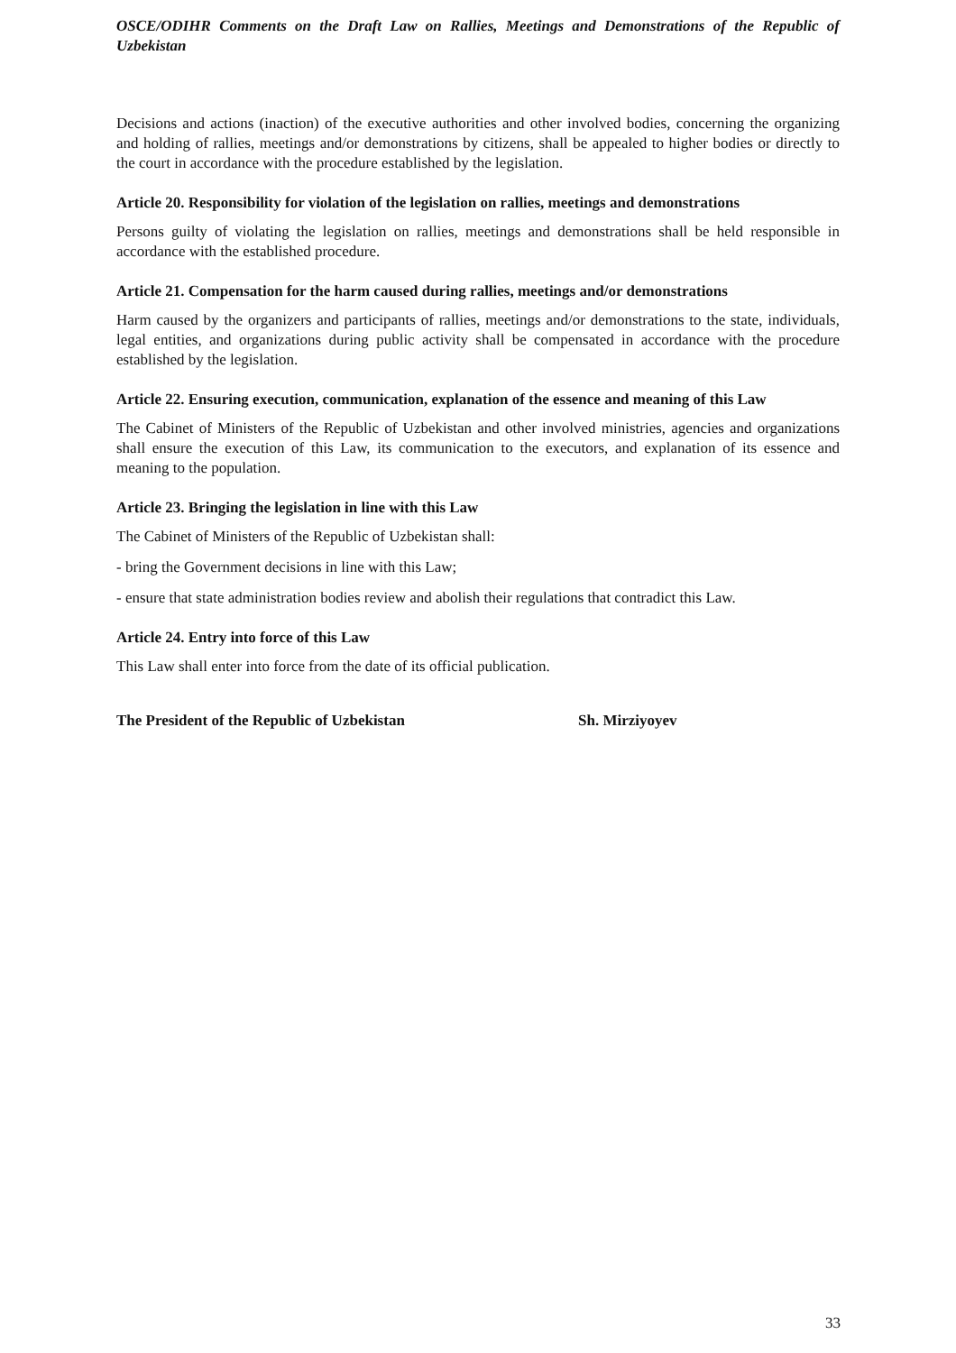OSCE/ODIHR Comments on the Draft Law on Rallies, Meetings and Demonstrations of the Republic of Uzbekistan
Decisions and actions (inaction) of the executive authorities and other involved bodies, concerning the organizing and holding of rallies, meetings and/or demonstrations by citizens, shall be appealed to higher bodies or directly to the court in accordance with the procedure established by the legislation.
Article 20. Responsibility for violation of the legislation on rallies, meetings and demonstrations
Persons guilty of violating the legislation on rallies, meetings and demonstrations shall be held responsible in accordance with the established procedure.
Article 21. Compensation for the harm caused during rallies, meetings and/or demonstrations
Harm caused by the organizers and participants of rallies, meetings and/or demonstrations to the state, individuals, legal entities, and organizations during public activity shall be compensated in accordance with the procedure established by the legislation.
Article 22. Ensuring execution, communication, explanation of the essence and meaning of this Law
The Cabinet of Ministers of the Republic of Uzbekistan and other involved ministries, agencies and organizations shall ensure the execution of this Law, its communication to the executors, and explanation of its essence and meaning to the population.
Article 23. Bringing the legislation in line with this Law
The Cabinet of Ministers of the Republic of Uzbekistan shall:
- bring the Government decisions in line with this Law;
- ensure that state administration bodies review and abolish their regulations that contradict this Law.
Article 24. Entry into force of this Law
This Law shall enter into force from the date of its official publication.
The President of the Republic of Uzbekistan Sh. Mirziyoyev
33